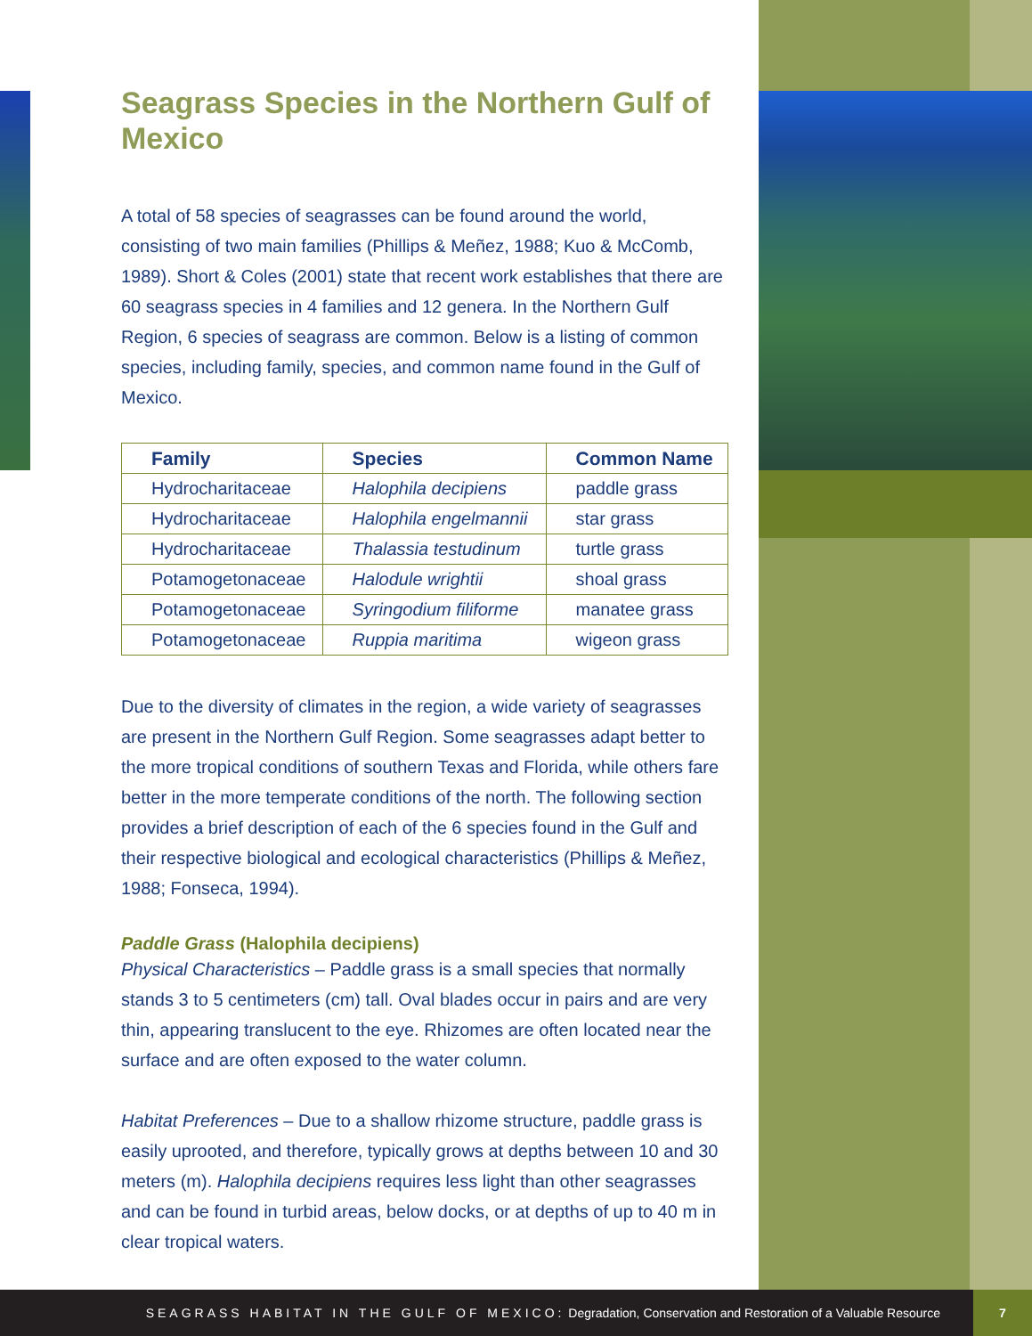Seagrass Species in the Northern Gulf of Mexico
A total of 58 species of seagrasses can be found around the world, consisting of two main families (Phillips & Meñez, 1988; Kuo & McComb, 1989). Short & Coles (2001) state that recent work establishes that there are 60 seagrass species in 4 families and 12 genera. In the Northern Gulf Region, 6 species of seagrass are common. Below is a listing of common species, including family, species, and common name found in the Gulf of Mexico.
| Family | Species | Common Name |
| --- | --- | --- |
| Hydrocharitaceae | Halophila decipiens | paddle grass |
| Hydrocharitaceae | Halophila engelmannii | star grass |
| Hydrocharitaceae | Thalassia testudinum | turtle grass |
| Potamogetonaceae | Halodule wrightii | shoal grass |
| Potamogetonaceae | Syringodium filiforme | manatee grass |
| Potamogetonaceae | Ruppia maritima | wigeon grass |
Due to the diversity of climates in the region, a wide variety of seagrasses are present in the Northern Gulf Region. Some seagrasses adapt better to the more tropical conditions of southern Texas and Florida, while others fare better in the more temperate conditions of the north. The following section provides a brief description of each of the 6 species found in the Gulf and their respective biological and ecological characteristics (Phillips & Meñez, 1988; Fonseca, 1994).
Paddle Grass (Halophila decipiens)
Physical Characteristics – Paddle grass is a small species that normally stands 3 to 5 centimeters (cm) tall. Oval blades occur in pairs and are very thin, appearing translucent to the eye. Rhizomes are often located near the surface and are often exposed to the water column.
Habitat Preferences – Due to a shallow rhizome structure, paddle grass is easily uprooted, and therefore, typically grows at depths between 10 and 30 meters (m). Halophila decipiens requires less light than other seagrasses and can be found in turbid areas, below docks, or at depths of up to 40 m in clear tropical waters.
SEAGRASS HABITAT IN THE GULF OF MEXICO: Degradation, Conservation and Restoration of a Valuable Resource
7